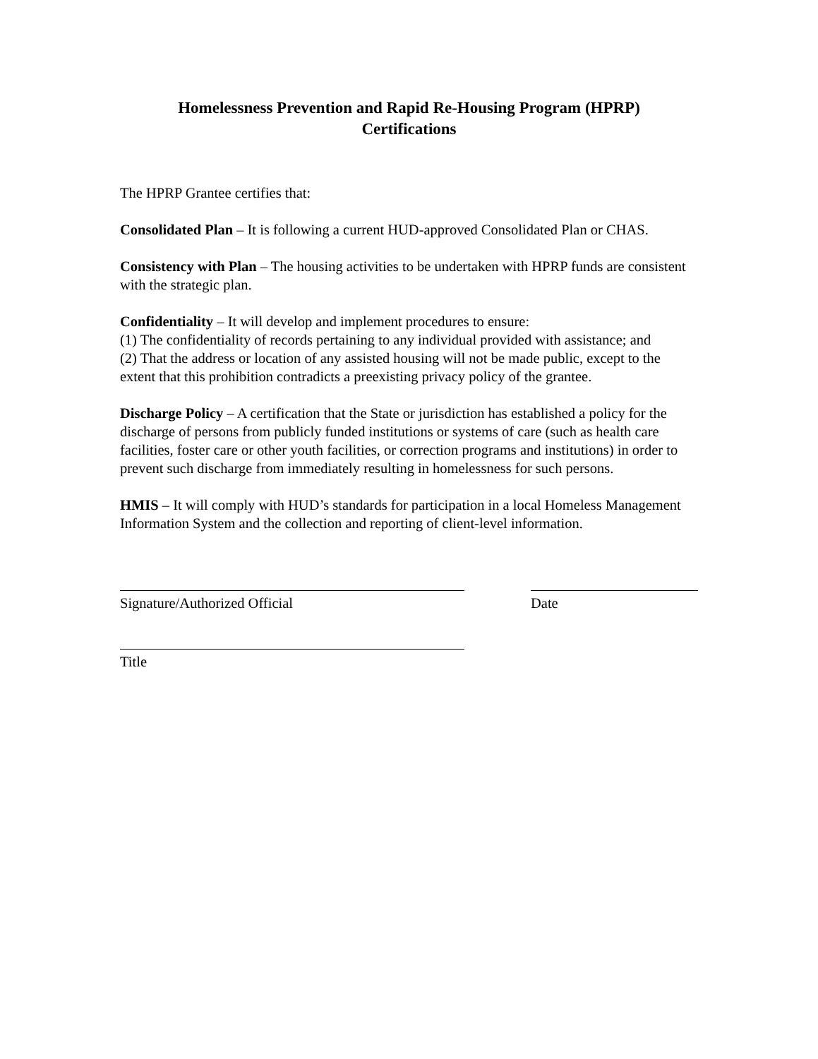Homelessness Prevention and Rapid Re-Housing Program (HPRP)
Certifications
The HPRP Grantee certifies that:
Consolidated Plan – It is following a current HUD-approved Consolidated Plan or CHAS.
Consistency with Plan – The housing activities to be undertaken with HPRP funds are consistent with the strategic plan.
Confidentiality – It will develop and implement procedures to ensure:
(1) The confidentiality of records pertaining to any individual provided with assistance; and
(2) That the address or location of any assisted housing will not be made public, except to the extent that this prohibition contradicts a preexisting privacy policy of the grantee.
Discharge Policy – A certification that the State or jurisdiction has established a policy for the discharge of persons from publicly funded institutions or systems of care (such as health care facilities, foster care or other youth facilities, or correction programs and institutions) in order to prevent such discharge from immediately resulting in homelessness for such persons.
HMIS – It will comply with HUD’s standards for participation in a local Homeless Management Information System and the collection and reporting of client-level information.
Signature/Authorized Official Date
Title